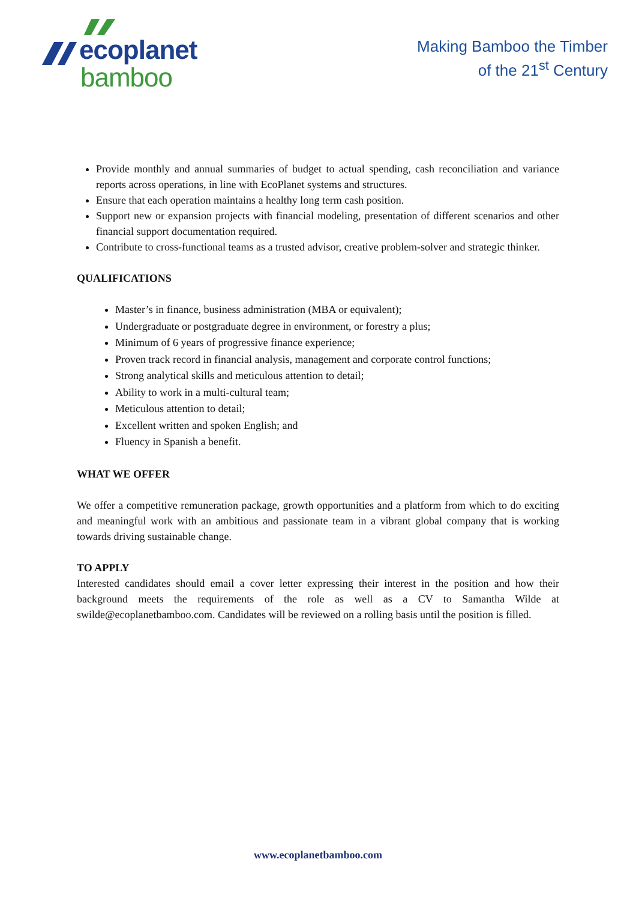ecoplanet
bamboo
Making Bamboo the Timber
of the 21<sup>st</sup> Century
Provide monthly and annual summaries of budget to actual spending, cash reconciliation and variance reports across operations, in line with EcoPlanet systems and structures.
Ensure that each operation maintains a healthy long term cash position.
Support new or expansion projects with financial modeling, presentation of different scenarios and other financial support documentation required.
Contribute to cross-functional teams as a trusted advisor, creative problem-solver and strategic thinker.
QUALIFICATIONS
Master’s in finance, business administration (MBA or equivalent);
Undergraduate or postgraduate degree in environment, or forestry a plus;
Minimum of 6 years of progressive finance experience;
Proven track record in financial analysis, management and corporate control functions;
Strong analytical skills and meticulous attention to detail;
Ability to work in a multi-cultural team;
Meticulous attention to detail;
Excellent written and spoken English; and
Fluency in Spanish a benefit.
WHAT WE OFFER
We offer a competitive remuneration package, growth opportunities and a platform from which to do exciting and meaningful work with an ambitious and passionate team in a vibrant global company that is working towards driving sustainable change.
TO APPLY
Interested candidates should email a cover letter expressing their interest in the position and how their background meets the requirements of the role as well as a CV to Samantha Wilde at swilde@ecoplanetbamboo.com. Candidates will be reviewed on a rolling basis until the position is filled.
www.ecoplanetbamboo.com